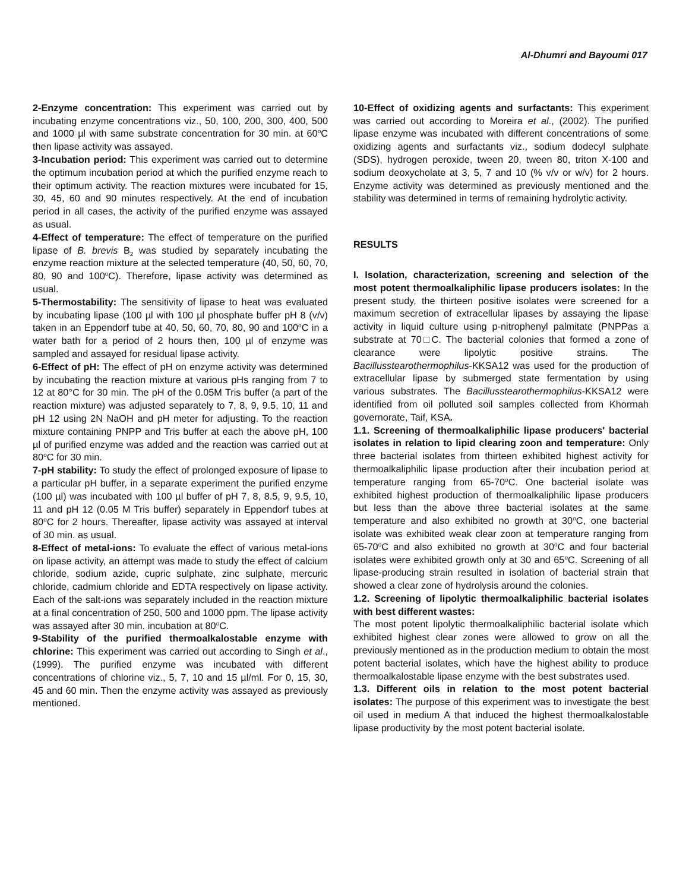Al-Dhumri and Bayoumi 017
2-Enzyme concentration: This experiment was carried out by incubating enzyme concentrations viz., 50, 100, 200, 300, 400, 500 and 1000 µl with same substrate concentration for 30 min. at 60<sup>o</sup>C then lipase activity was assayed.
3-Incubation period: This experiment was carried out to determine the optimum incubation period at which the purified enzyme reach to their optimum activity. The reaction mixtures were incubated for 15, 30, 45, 60 and 90 minutes respectively. At the end of incubation period in all cases, the activity of the purified enzyme was assayed as usual.
4-Effect of temperature: The effect of temperature on the purified lipase of B. brevis B<sub>2</sub> was studied by separately incubating the enzyme reaction mixture at the selected temperature (40, 50, 60, 70, 80, 90 and 100<sup>o</sup>C). Therefore, lipase activity was determined as usual.
5-Thermostability: The sensitivity of lipase to heat was evaluated by incubating lipase (100 µl with 100 µl phosphate buffer pH 8 (v/v) taken in an Eppendorf tube at 40, 50, 60, 70, 80, 90 and 100<sup>o</sup>C in a water bath for a period of 2 hours then, 100 µl of enzyme was sampled and assayed for residual lipase activity.
6-Effect of pH: The effect of pH on enzyme activity was determined by incubating the reaction mixture at various pHs ranging from 7 to 12 at 80°C for 30 min. The pH of the 0.05M Tris buffer (a part of the reaction mixture) was adjusted separately to 7, 8, 9, 9.5, 10, 11 and pH 12 using 2N NaOH and pH meter for adjusting. To the reaction mixture containing PNPP and Tris buffer at each the above pH, 100 µl of purified enzyme was added and the reaction was carried out at 80<sup>o</sup>C for 30 min.
7-pH stability: To study the effect of prolonged exposure of lipase to a particular pH buffer, in a separate experiment the purified enzyme (100 µl) was incubated with 100 µl buffer of pH 7, 8, 8.5, 9, 9.5, 10, 11 and pH 12 (0.05 M Tris buffer) separately in Eppendorf tubes at 80<sup>o</sup>C for 2 hours. Thereafter, lipase activity was assayed at interval of 30 min. as usual.
8-Effect of metal-ions: To evaluate the effect of various metal-ions on lipase activity, an attempt was made to study the effect of calcium chloride, sodium azide, cupric sulphate, zinc sulphate, mercuric chloride, cadmium chloride and EDTA respectively on lipase activity. Each of the salt-ions was separately included in the reaction mixture at a final concentration of 250, 500 and 1000 ppm. The lipase activity was assayed after 30 min. incubation at 80<sup>o</sup>C.
9-Stability of the purified thermoalkalostable enzyme with chlorine: This experiment was carried out according to Singh et al., (1999). The purified enzyme was incubated with different concentrations of chlorine viz., 5, 7, 10 and 15 µl/ml. For 0, 15, 30, 45 and 60 min. Then the enzyme activity was assayed as previously mentioned.
10-Effect of oxidizing agents and surfactants: This experiment was carried out according to Moreira et al., (2002). The purified lipase enzyme was incubated with different concentrations of some oxidizing agents and surfactants viz., sodium dodecyl sulphate (SDS), hydrogen peroxide, tween 20, tween 80, triton X-100 and sodium deoxycholate at 3, 5, 7 and 10 (% v/v or w/v) for 2 hours. Enzyme activity was determined as previously mentioned and the stability was determined in terms of remaining hydrolytic activity.
RESULTS
I. Isolation, characterization, screening and selection of the most potent thermoalkaliphilic lipase producers isolates: In the present study, the thirteen positive isolates were screened for a maximum secretion of extracellular lipases by assaying the lipase activity in liquid culture using p-nitrophenyl palmitate (PNPPas a substrate at 70□C. The bacterial colonies that formed a zone of clearance were lipolytic positive strains. The Bacillusstearothermophilus-KKSA12 was used for the production of extracellular lipase by submerged state fermentation by using various substrates. The Bacillusstearothermophilus-KKSA12 were identified from oil polluted soil samples collected from Khormah governorate, Taif, KSA.
1.1. Screening of thermoalkaliphilic lipase producers' bacterial isolates in relation to lipid clearing zoon and temperature: Only three bacterial isolates from thirteen exhibited highest activity for thermoalkaliphilic lipase production after their incubation period at temperature ranging from 65-70<sup>o</sup>C. One bacterial isolate was exhibited highest production of thermoalkaliphilic lipase producers but less than the above three bacterial isolates at the same temperature and also exhibited no growth at 30<sup>o</sup>C, one bacterial isolate was exhibited weak clear zoon at temperature ranging from 65-70<sup>o</sup>C and also exhibited no growth at 30<sup>o</sup>C and four bacterial isolates were exhibited growth only at 30 and 65<sup>o</sup>C. Screening of all lipase-producing strain resulted in isolation of bacterial strain that showed a clear zone of hydrolysis around the colonies.
1.2. Screening of lipolytic thermoalkaliphilic bacterial isolates with best different wastes:
The most potent lipolytic thermoalkaliphilic bacterial isolate which exhibited highest clear zones were allowed to grow on all the previously mentioned as in the production medium to obtain the most potent bacterial isolates, which have the highest ability to produce thermoalkalostable lipase enzyme with the best substrates used.
1.3. Different oils in relation to the most potent bacterial isolates: The purpose of this experiment was to investigate the best oil used in medium A that induced the highest thermoalkalostable lipase productivity by the most potent bacterial isolate.